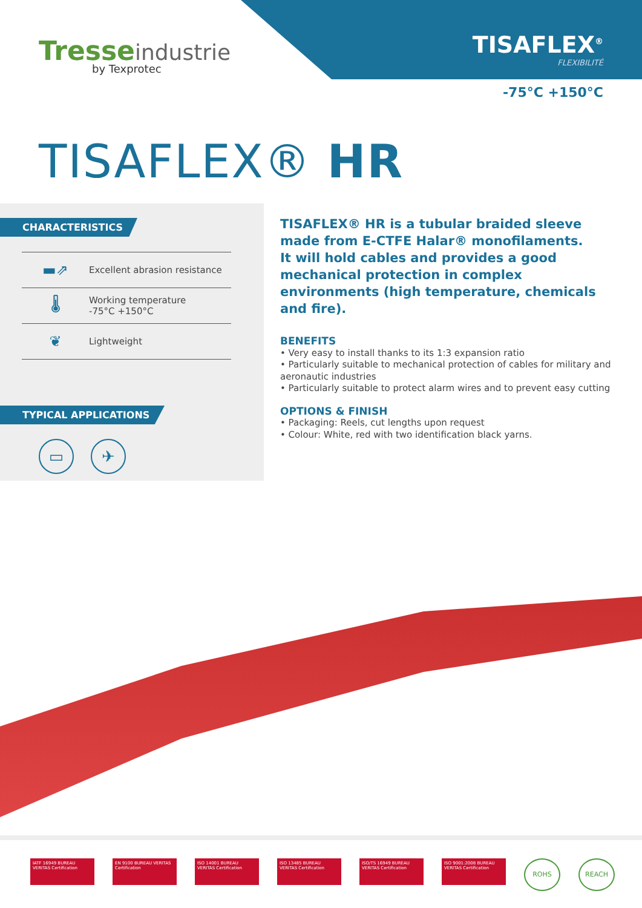Tresseindustrie
by Texprotec
TISAFLEX<sup>®</sup>
FLEXIBILITÉ
-75°C +150°C
TISAFLEX® HR
CHARACTERISTICS
▬⇗
Excellent abrasion resistance
🌡
Working temperature
-75°C +150°C
❦
Lightweight
TYPICAL APPLICATIONS
▭ ✈
TISAFLEX® HR is a tubular braided sleeve made from E-CTFE Halar® monofilaments.
It will hold cables and provides a good mechanical protection in complex environments (high temperature, chemicals and fire).
BENEFITS
• Very easy to install thanks to its 1:3 expansion ratio
• Particularly suitable to mechanical protection of cables for military and aeronautic industries
• Particularly suitable to protect alarm wires and to prevent easy cutting
OPTIONS & FINISH
• Packaging: Reels, cut lengths upon request
• Colour: White, red with two identification black yarns.
IATF 16949 BUREAU VERITAS Certification
EN 9100 BUREAU VERITAS Certification
ISO 14001 BUREAU VERITAS Certification
ISO 13485 BUREAU VERITAS Certification
ISO/TS 16949 BUREAU VERITAS Certification
ISO 9001:2008 BUREAU VERITAS Certification
ROHS REACH